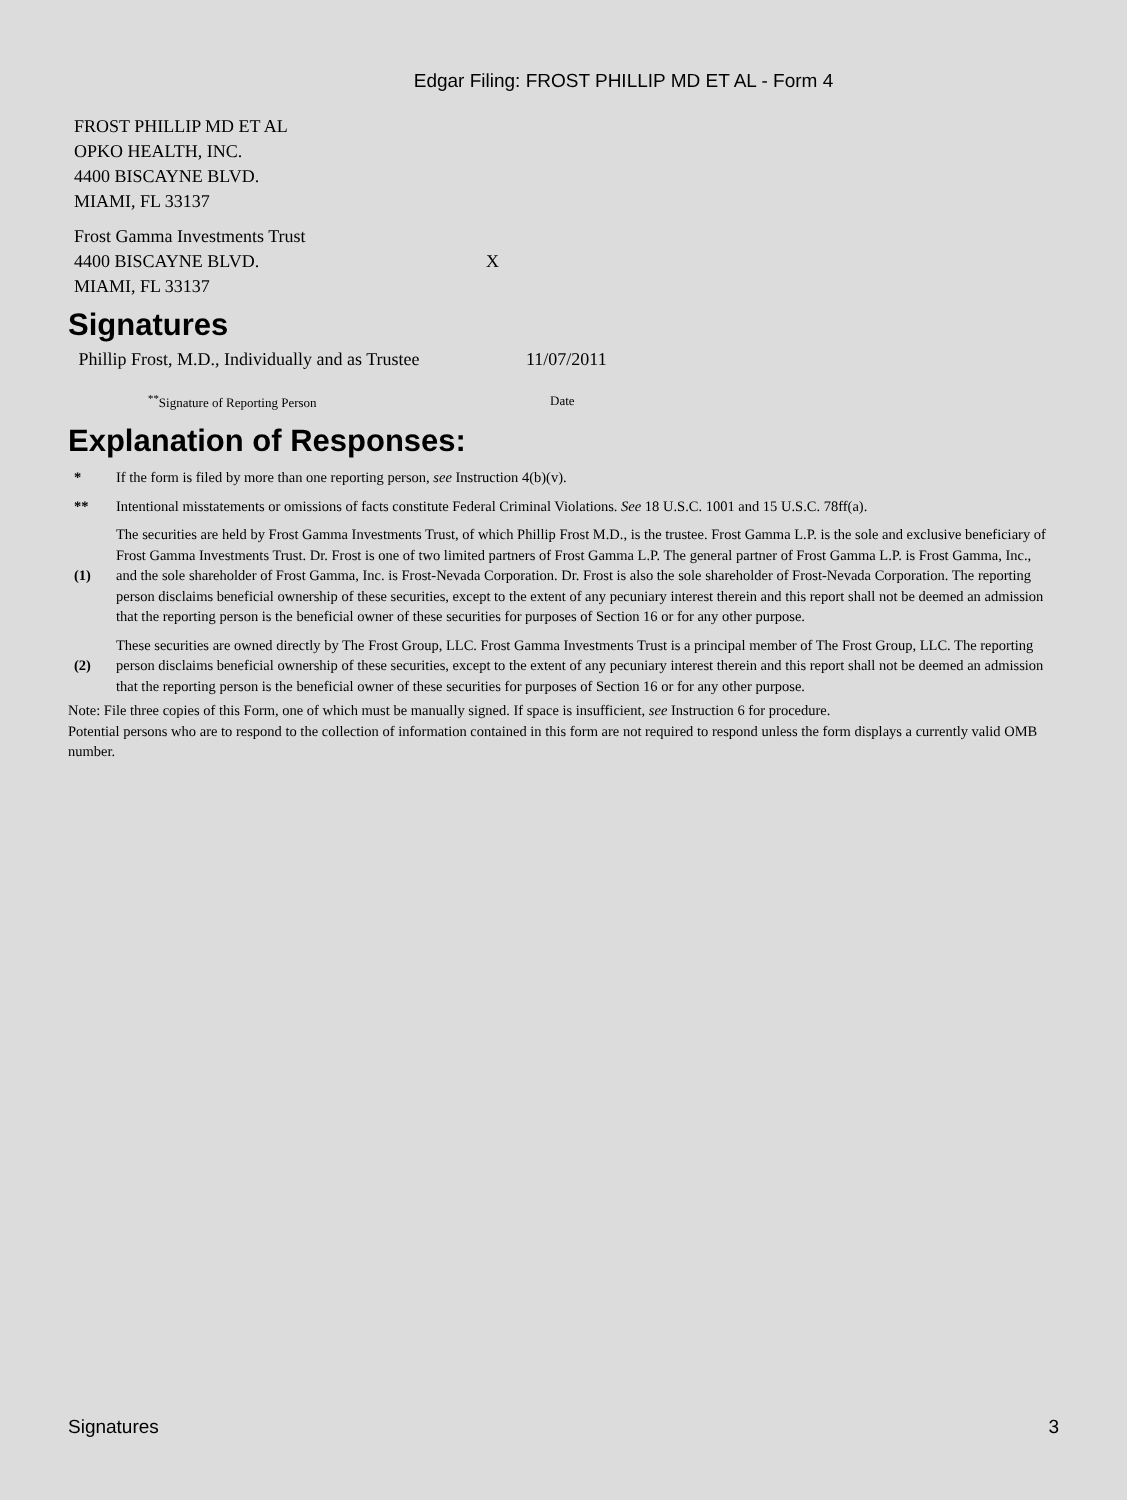Edgar Filing: FROST PHILLIP MD ET AL - Form 4
| FROST PHILLIP MD ET AL OPKO HEALTH, INC. 4400 BISCAYNE BLVD. MIAMI, FL 33137 | |
| Frost Gamma Investments Trust 4400 BISCAYNE BLVD. MIAMI, FL 33137 | X |
Signatures
| Phillip Frost, M.D., Individually and as Trustee | 11/07/2011 |
| <sup>**</sup> Signature of Reporting Person | Date |
Explanation of Responses:
| * | If the form is filed by more than one reporting person, see Instruction 4(b)(v). |
| ** | Intentional misstatements or omissions of facts constitute Federal Criminal Violations. See 18 U.S.C. 1001 and 15 U.S.C. 78ff(a). |
| (1) | The securities are held by Frost Gamma Investments Trust, of which Phillip Frost M.D., is the trustee. Frost Gamma L.P. is the sole and exclusive beneficiary of Frost Gamma Investments Trust. Dr. Frost is one of two limited partners of Frost Gamma L.P. The general partner of Frost Gamma L.P. is Frost Gamma, Inc., and the sole shareholder of Frost Gamma, Inc. is Frost-Nevada Corporation. Dr. Frost is also the sole shareholder of Frost-Nevada Corporation. The reporting person disclaims beneficial ownership of these securities, except to the extent of any pecuniary interest therein and this report shall not be deemed an admission that the reporting person is the beneficial owner of these securities for purposes of Section 16 or for any other purpose. |
| (2) | These securities are owned directly by The Frost Group, LLC. Frost Gamma Investments Trust is a principal member of The Frost Group, LLC. The reporting person disclaims beneficial ownership of these securities, except to the extent of any pecuniary interest therein and this report shall not be deemed an admission that the reporting person is the beneficial owner of these securities for purposes of Section 16 or for any other purpose. |
Note: File three copies of this Form, one of which must be manually signed. If space is insufficient, see Instruction 6 for procedure.
Potential persons who are to respond to the collection of information contained in this form are not required to respond unless the form displays a currently valid OMB number.
Signatures 3